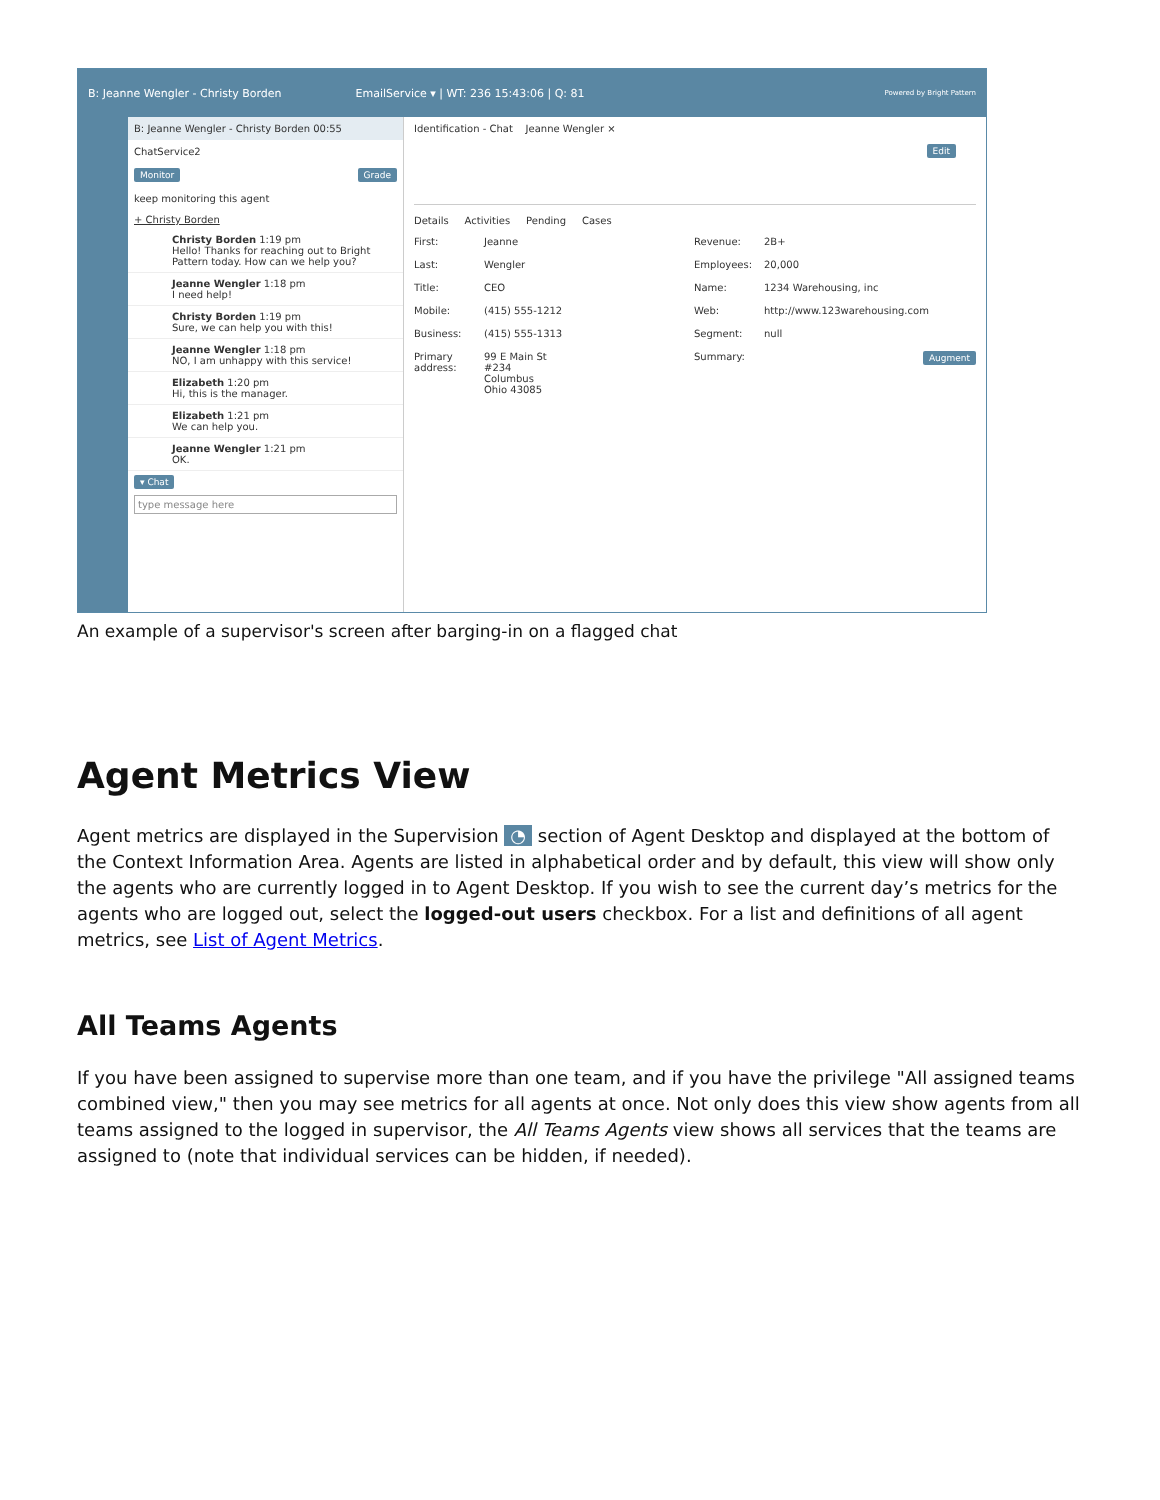B: Jeanne Wengler - Christy Borden EmailService ▾ | WT: 236 15:43:06 | Q: 81 Powered by Bright Pattern
B: Jeanne Wengler - Christy Borden 00:55
ChatService2
Monitor Grade
keep monitoring this agent
+ Christy Borden
Christy Borden 1:19 pm
Hello! Thanks for reaching out to Bright Pattern today. How can we help you?
Jeanne Wengler 1:18 pm
I need help!
Christy Borden 1:19 pm
Sure, we can help you with this!
Jeanne Wengler 1:18 pm
NO, I am unhappy with this service!
Elizabeth 1:20 pm
Hi, this is the manager.
Elizabeth 1:21 pm
We can help you.
Jeanne Wengler 1:21 pm
OK.
▾ Chat
type message here
Identification - Chat Jeanne Wengler ×
Edit
Details Activities Pending Cases
First: Jeanne Revenue: 2B+ Last: Wengler Employees: 20,000 Title: CEO Name: 1234 Warehousing, inc Mobile: (415) 555-1212 Web: http://www.123warehousing.com Business: (415) 555-1313 Segment: null Primary address: 99 E Main St
#234
Columbus
Ohio 43085 Summary: Augment
An example of a supervisor's screen after barging-in on a flagged chat
Agent Metrics View
Agent metrics are displayed in the Supervision ◔ section of Agent Desktop and displayed at the bottom of the Context Information Area. Agents are listed in alphabetical order and by default, this view will show only the agents who are currently logged in to Agent Desktop. If you wish to see the current day’s metrics for the agents who are logged out, select the logged-out users checkbox. For a list and definitions of all agent metrics, see List of Agent Metrics.
All Teams Agents
If you have been assigned to supervise more than one team, and if you have the privilege "All assigned teams combined view," then you may see metrics for all agents at once. Not only does this view show agents from all teams assigned to the logged in supervisor, the All Teams Agents view shows all services that the teams are assigned to (note that individual services can be hidden, if needed).